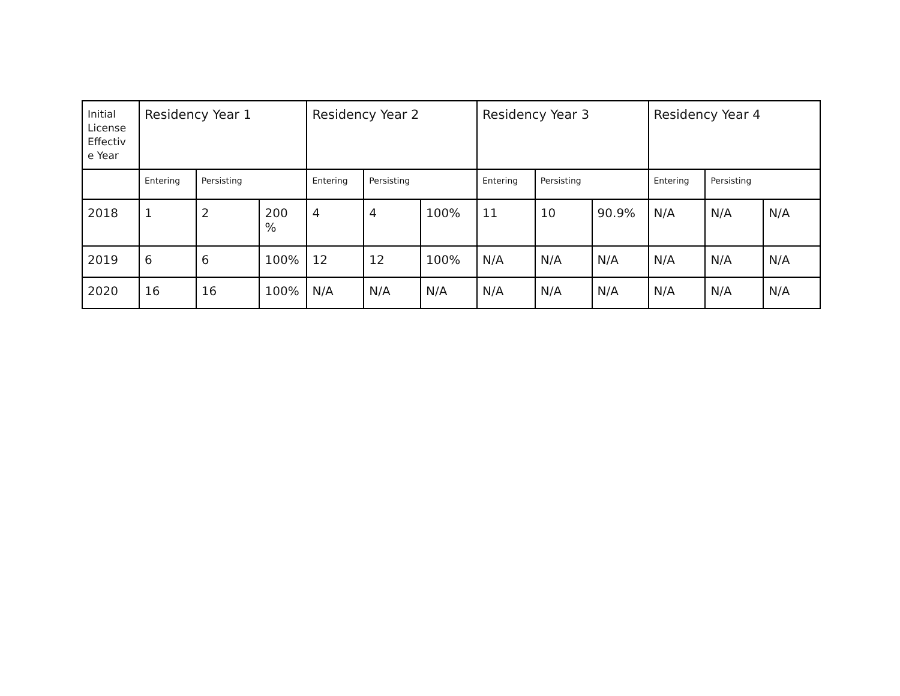| Initial License Effectiv e Year | Residency Year 1 | | | Residency Year 2 | | | Residency Year 3 | | | Residency Year 4 | | |
| --- | --- | --- | --- | --- | --- | --- | --- | --- | --- | --- | --- | --- |
| | Entering | Persisting | | Entering | Persisting | | Entering | Persisting | | Entering | Persisting | |
| 2018 | 1 | 2 | 200 % | 4 | 4 | 100% | 11 | 10 | 90.9% | N/A | N/A | N/A |
| 2019 | 6 | 6 | 100% | 12 | 12 | 100% | N/A | N/A | N/A | N/A | N/A | N/A |
| 2020 | 16 | 16 | 100% | N/A | N/A | N/A | N/A | N/A | N/A | N/A | N/A | N/A |